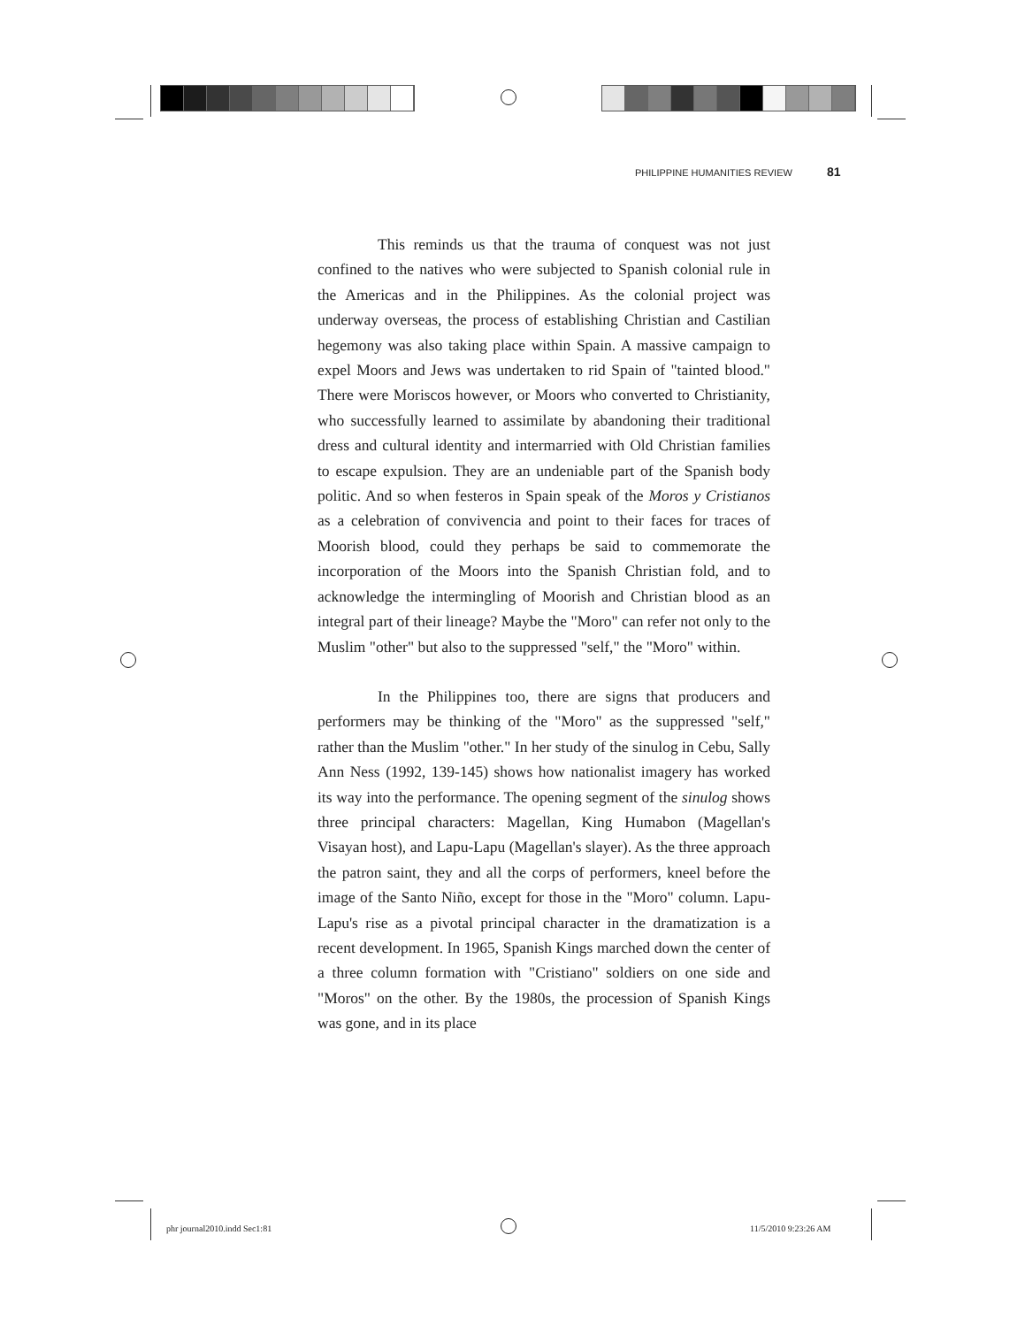PHILIPPINE HUMANITIES REVIEW 81
This reminds us that the trauma of conquest was not just confined to the natives who were subjected to Spanish colonial rule in the Americas and in the Philippines. As the colonial project was underway overseas, the process of establishing Christian and Castilian hegemony was also taking place within Spain. A massive campaign to expel Moors and Jews was undertaken to rid Spain of "tainted blood." There were Moriscos however, or Moors who converted to Christianity, who successfully learned to assimilate by abandoning their traditional dress and cultural identity and intermarried with Old Christian families to escape expulsion. They are an undeniable part of the Spanish body politic. And so when festeros in Spain speak of the Moros y Cristianos as a celebration of convivencia and point to their faces for traces of Moorish blood, could they perhaps be said to commemorate the incorporation of the Moors into the Spanish Christian fold, and to acknowledge the intermingling of Moorish and Christian blood as an integral part of their lineage? Maybe the "Moro" can refer not only to the Muslim "other" but also to the suppressed "self," the "Moro" within.
In the Philippines too, there are signs that producers and performers may be thinking of the "Moro" as the suppressed "self," rather than the Muslim "other." In her study of the sinulog in Cebu, Sally Ann Ness (1992, 139-145) shows how nationalist imagery has worked its way into the performance. The opening segment of the sinulog shows three principal characters: Magellan, King Humabon (Magellan's Visayan host), and Lapu-Lapu (Magellan's slayer). As the three approach the patron saint, they and all the corps of performers, kneel before the image of the Santo Niño, except for those in the "Moro" column. Lapu-Lapu's rise as a pivotal principal character in the dramatization is a recent development. In 1965, Spanish Kings marched down the center of a three column formation with "Cristiano" soldiers on one side and "Moros" on the other. By the 1980s, the procession of Spanish Kings was gone, and in its place
phr journal2010.indd Sec1:81 11/5/2010 9:23:26 AM